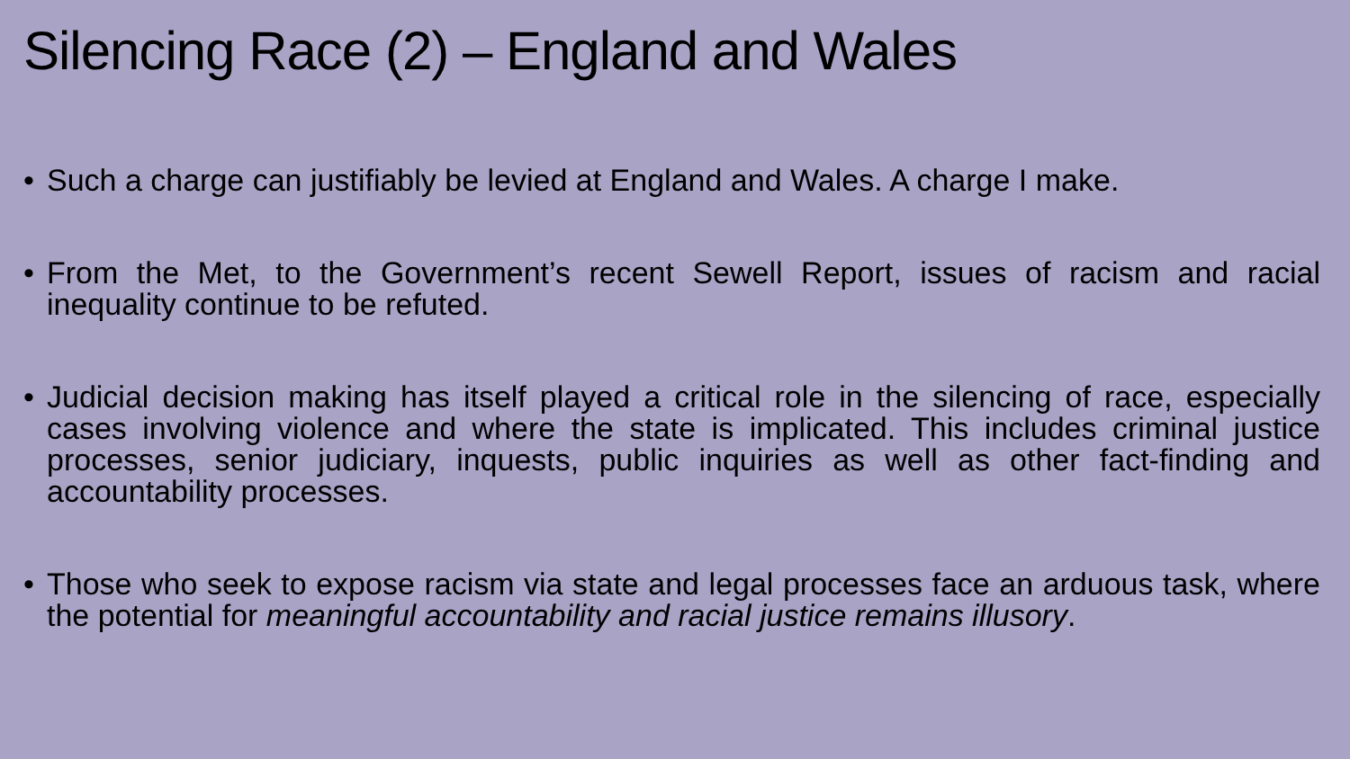Silencing Race (2) – England and Wales
• Such a charge can justifiably be levied at England and Wales. A charge I make.
• From the Met, to the Government’s recent Sewell Report, issues of racism and racial inequality continue to be refuted.
• Judicial decision making has itself played a critical role in the silencing of race, especially cases involving violence and where the state is implicated. This includes criminal justice processes, senior judiciary, inquests, public inquiries as well as other fact-finding and accountability processes.
• Those who seek to expose racism via state and legal processes face an arduous task, where the potential for meaningful accountability and racial justice remains illusory.